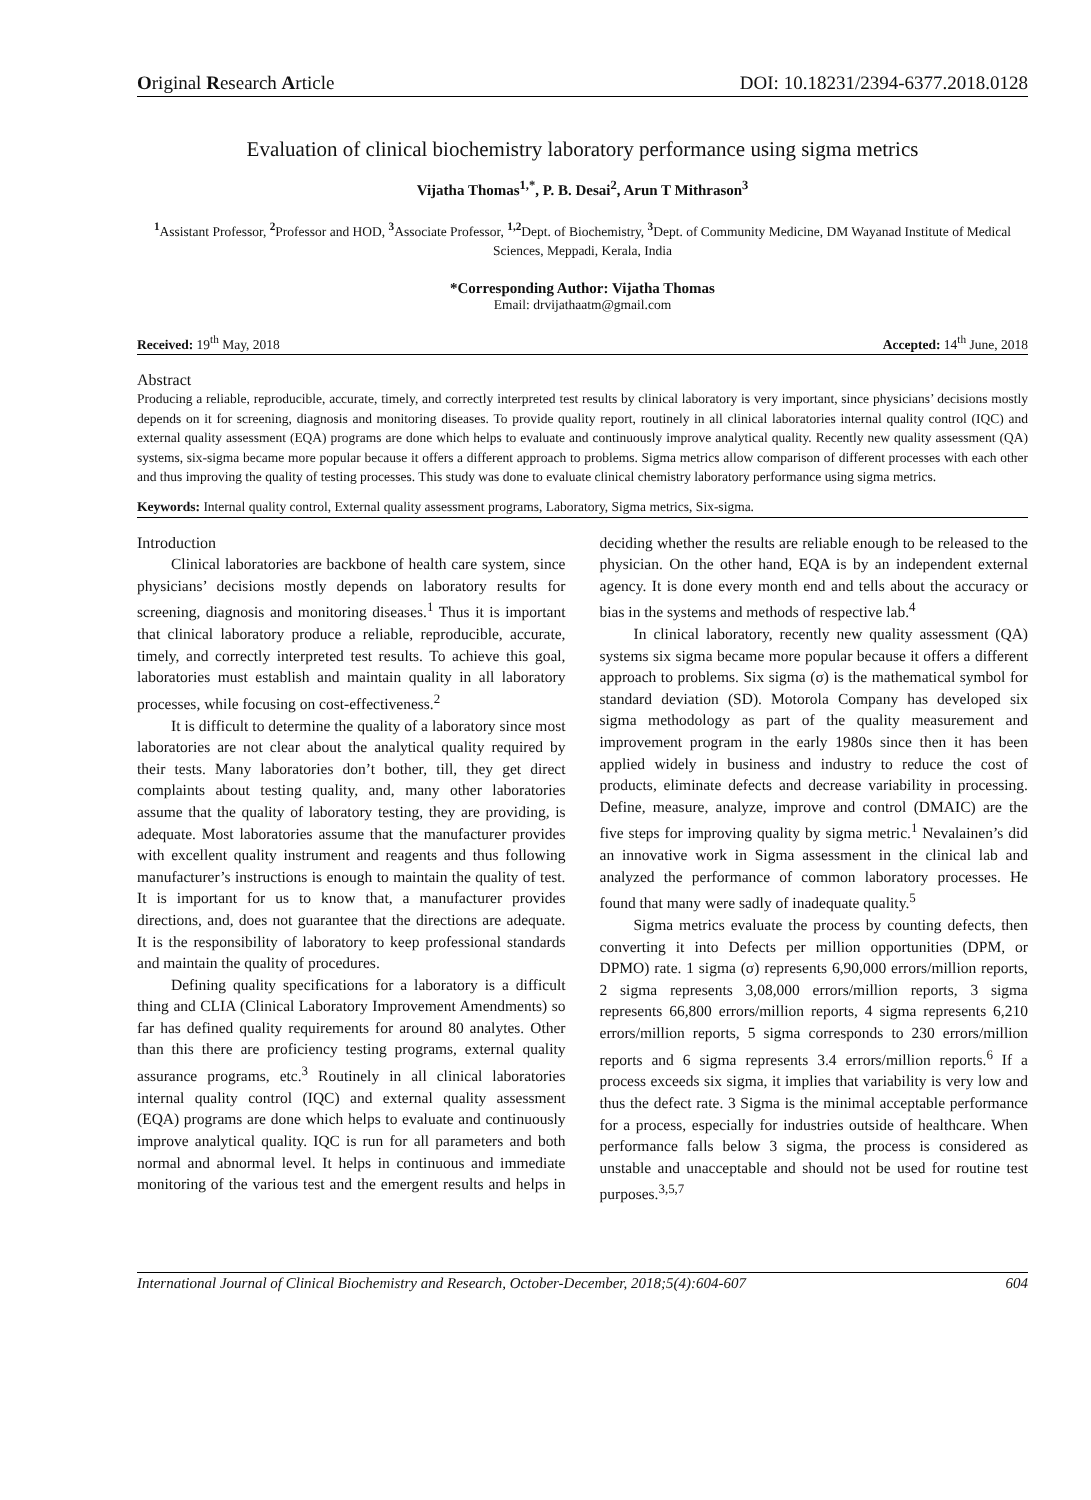Original Research Article DOI: 10.18231/2394-6377.2018.0128
Evaluation of clinical biochemistry laboratory performance using sigma metrics
Vijatha Thomas<sup>1,*</sup>, P. B. Desai<sup>2</sup>, Arun T Mithrason<sup>3</sup>
<sup>1</sup> Assistant Professor, <sup>2</sup>Professor and HOD, <sup>3</sup>Associate Professor, <sup>1,2</sup>Dept. of Biochemistry, <sup>3</sup>Dept. of Community Medicine, DM Wayanad Institute of Medical Sciences, Meppadi, Kerala, India
*Corresponding Author: Vijatha Thomas
Email: drvijathaatm@gmail.com
Received: 19<sup>th</sup> May, 2018 Accepted: 14<sup>th</sup> June, 2018
Abstract
Producing a reliable, reproducible, accurate, timely, and correctly interpreted test results by clinical laboratory is very important, since physicians’ decisions mostly depends on it for screening, diagnosis and monitoring diseases. To provide quality report, routinely in all clinical laboratories internal quality control (IQC) and external quality assessment (EQA) programs are done which helps to evaluate and continuously improve analytical quality. Recently new quality assessment (QA) systems, six-sigma became more popular because it offers a different approach to problems. Sigma metrics allow comparison of different processes with each other and thus improving the quality of testing processes. This study was done to evaluate clinical chemistry laboratory performance using sigma metrics.
Keywords: Internal quality control, External quality assessment programs, Laboratory, Sigma metrics, Six-sigma.
Introduction
Clinical laboratories are backbone of health care system, since physicians’ decisions mostly depends on laboratory results for screening, diagnosis and monitoring diseases.<sup>1</sup> Thus it is important that clinical laboratory produce a reliable, reproducible, accurate, timely, and correctly interpreted test results. To achieve this goal, laboratories must establish and maintain quality in all laboratory processes, while focusing on cost-effectiveness.<sup>2</sup>
It is difficult to determine the quality of a laboratory since most laboratories are not clear about the analytical quality required by their tests. Many laboratories don’t bother, till, they get direct complaints about testing quality, and, many other laboratories assume that the quality of laboratory testing, they are providing, is adequate. Most laboratories assume that the manufacturer provides with excellent quality instrument and reagents and thus following manufacturer’s instructions is enough to maintain the quality of test. It is important for us to know that, a manufacturer provides directions, and, does not guarantee that the directions are adequate. It is the responsibility of laboratory to keep professional standards and maintain the quality of procedures.
Defining quality specifications for a laboratory is a difficult thing and CLIA (Clinical Laboratory Improvement Amendments) so far has defined quality requirements for around 80 analytes. Other than this there are proficiency testing programs, external quality assurance programs, etc.<sup>3</sup> Routinely in all clinical laboratories internal quality control (IQC) and external quality assessment (EQA) programs are done which helps to evaluate and continuously improve analytical quality. IQC is run for all parameters and both normal and abnormal level. It helps in continuous and immediate monitoring of the various test and the emergent results and helps in deciding whether the results are reliable enough to be released to the physician. On the other hand, EQA is by an independent external agency. It is done every month end and tells about the accuracy or bias in the systems and methods of respective lab.<sup>4</sup>
In clinical laboratory, recently new quality assessment (QA) systems six sigma became more popular because it offers a different approach to problems. Six sigma (σ) is the mathematical symbol for standard deviation (SD). Motorola Company has developed six sigma methodology as part of the quality measurement and improvement program in the early 1980s since then it has been applied widely in business and industry to reduce the cost of products, eliminate defects and decrease variability in processing. Define, measure, analyze, improve and control (DMAIC) are the five steps for improving quality by sigma metric.<sup>1</sup> Nevalainen’s did an innovative work in Sigma assessment in the clinical lab and analyzed the performance of common laboratory processes. He found that many were sadly of inadequate quality.<sup>5</sup>
Sigma metrics evaluate the process by counting defects, then converting it into Defects per million opportunities (DPM, or DPMO) rate. 1 sigma (σ) represents 6,90,000 errors/million reports, 2 sigma represents 3,08,000 errors/million reports, 3 sigma represents 66,800 errors/million reports, 4 sigma represents 6,210 errors/million reports, 5 sigma corresponds to 230 errors/million reports and 6 sigma represents 3.4 errors/million reports.<sup>6</sup> If a process exceeds six sigma, it implies that variability is very low and thus the defect rate. 3 Sigma is the minimal acceptable performance for a process, especially for industries outside of healthcare. When performance falls below 3 sigma, the process is considered as unstable and unacceptable and should not be used for routine test purposes.<sup>3,5,7</sup>
International Journal of Clinical Biochemistry and Research, October-December, 2018;5(4):604-607 604